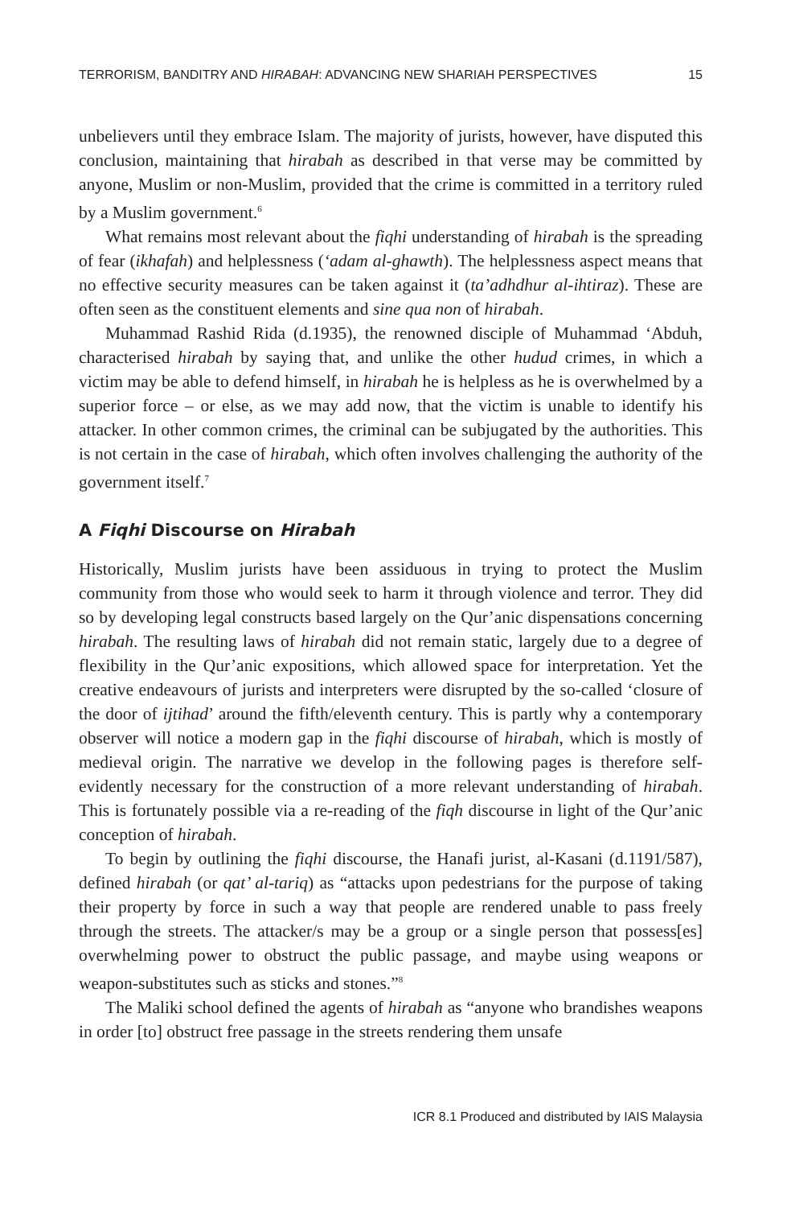TERRORISM, BANDITRY AND HIRABAH: ADVANCING NEW SHARIAH PERSPECTIVES 15
unbelievers until they embrace Islam. The majority of jurists, however, have disputed this conclusion, maintaining that hirabah as described in that verse may be committed by anyone, Muslim or non-Muslim, provided that the crime is committed in a territory ruled by a Muslim government.<sup>6</sup>
What remains most relevant about the fiqhi understanding of hirabah is the spreading of fear (ikhafah) and helplessness (‘adam al-ghawth). The helplessness aspect means that no effective security measures can be taken against it (ta’adhdhur al-ihtiraz). These are often seen as the constituent elements and sine qua non of hirabah.
Muhammad Rashid Rida (d.1935), the renowned disciple of Muhammad ‘Abduh, characterised hirabah by saying that, and unlike the other hudud crimes, in which a victim may be able to defend himself, in hirabah he is helpless as he is overwhelmed by a superior force – or else, as we may add now, that the victim is unable to identify his attacker. In other common crimes, the criminal can be subjugated by the authorities. This is not certain in the case of hirabah, which often involves challenging the authority of the government itself.<sup>7</sup>
A Fiqhi Discourse on Hirabah
Historically, Muslim jurists have been assiduous in trying to protect the Muslim community from those who would seek to harm it through violence and terror. They did so by developing legal constructs based largely on the Qur’anic dispensations concerning hirabah. The resulting laws of hirabah did not remain static, largely due to a degree of flexibility in the Qur’anic expositions, which allowed space for interpretation. Yet the creative endeavours of jurists and interpreters were disrupted by the so-called ‘closure of the door of ijtihad’ around the fifth/eleventh century. This is partly why a contemporary observer will notice a modern gap in the fiqhi discourse of hirabah, which is mostly of medieval origin. The narrative we develop in the following pages is therefore self-evidently necessary for the construction of a more relevant understanding of hirabah. This is fortunately possible via a re-reading of the fiqh discourse in light of the Qur’anic conception of hirabah.
To begin by outlining the fiqhi discourse, the Hanafi jurist, al-Kasani (d.1191/587), defined hirabah (or qat’ al-tariq) as “attacks upon pedestrians for the purpose of taking their property by force in such a way that people are rendered unable to pass freely through the streets. The attacker/s may be a group or a single person that possess[es] overwhelming power to obstruct the public passage, and maybe using weapons or weapon-substitutes such as sticks and stones.”<sup>8</sup>
The Maliki school defined the agents of hirabah as “anyone who brandishes weapons in order [to] obstruct free passage in the streets rendering them unsafe
ICR 8.1 Produced and distributed by IAIS Malaysia